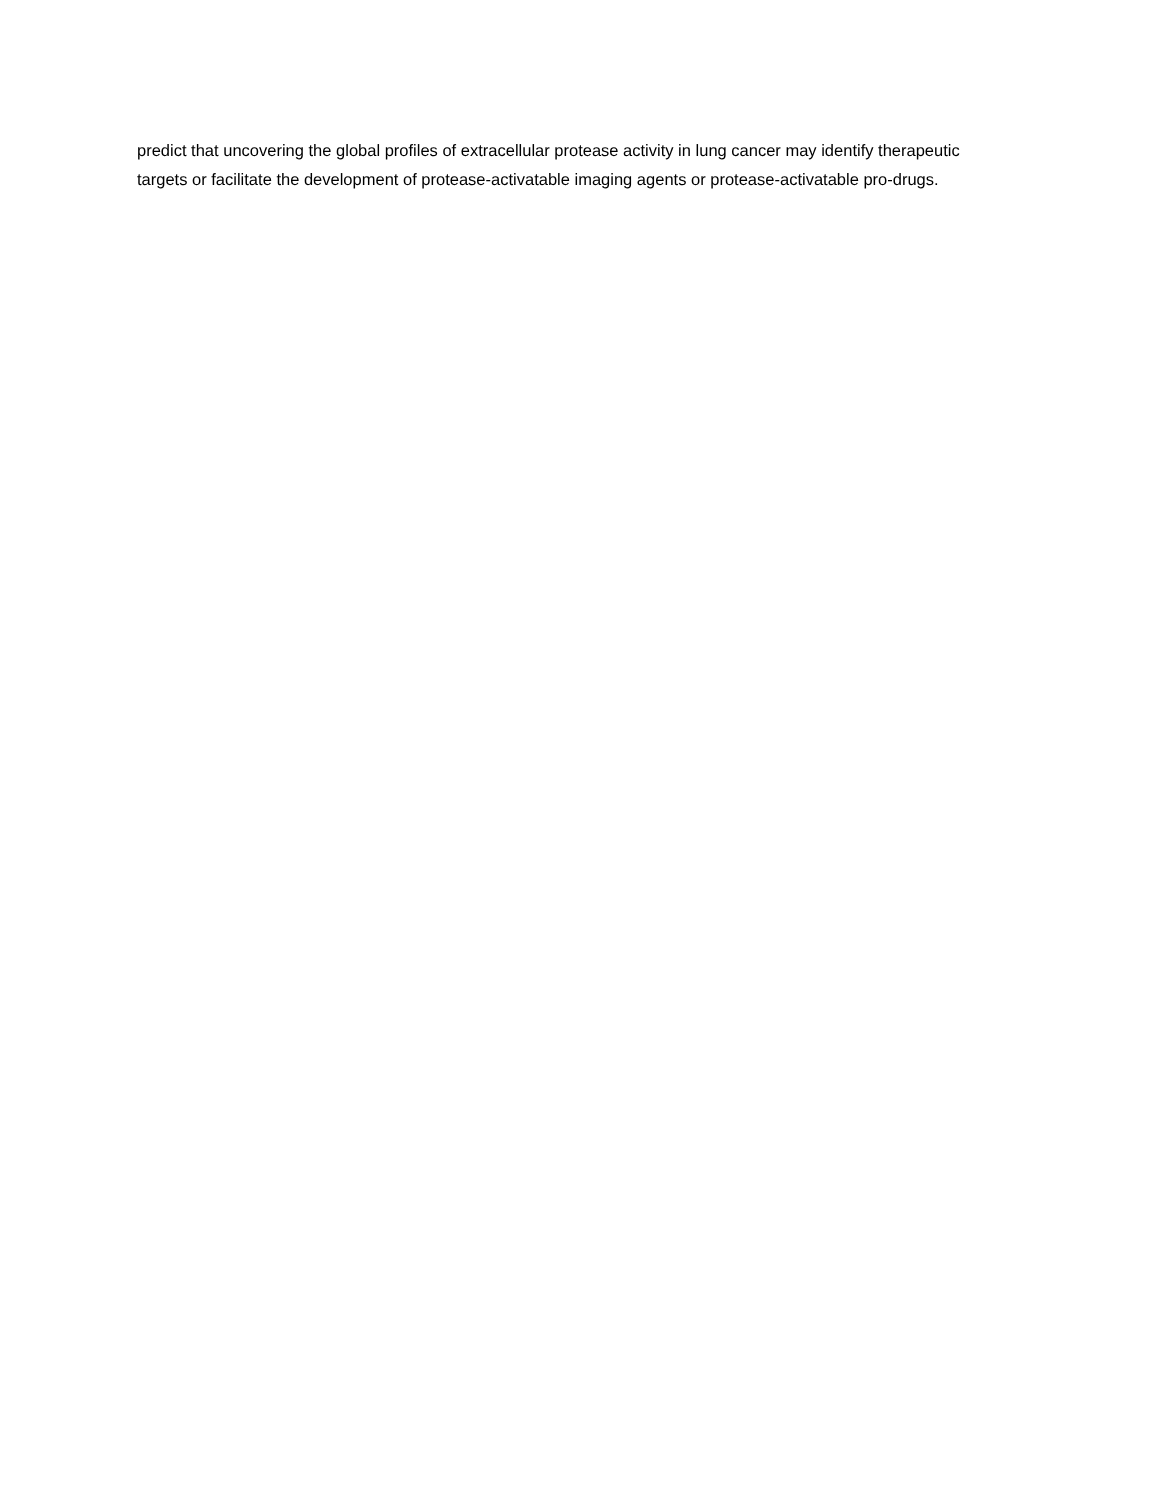predict that uncovering the global profiles of extracellular protease activity in lung cancer may identify therapeutic targets or facilitate the development of protease-activatable imaging agents or protease-activatable pro-drugs.